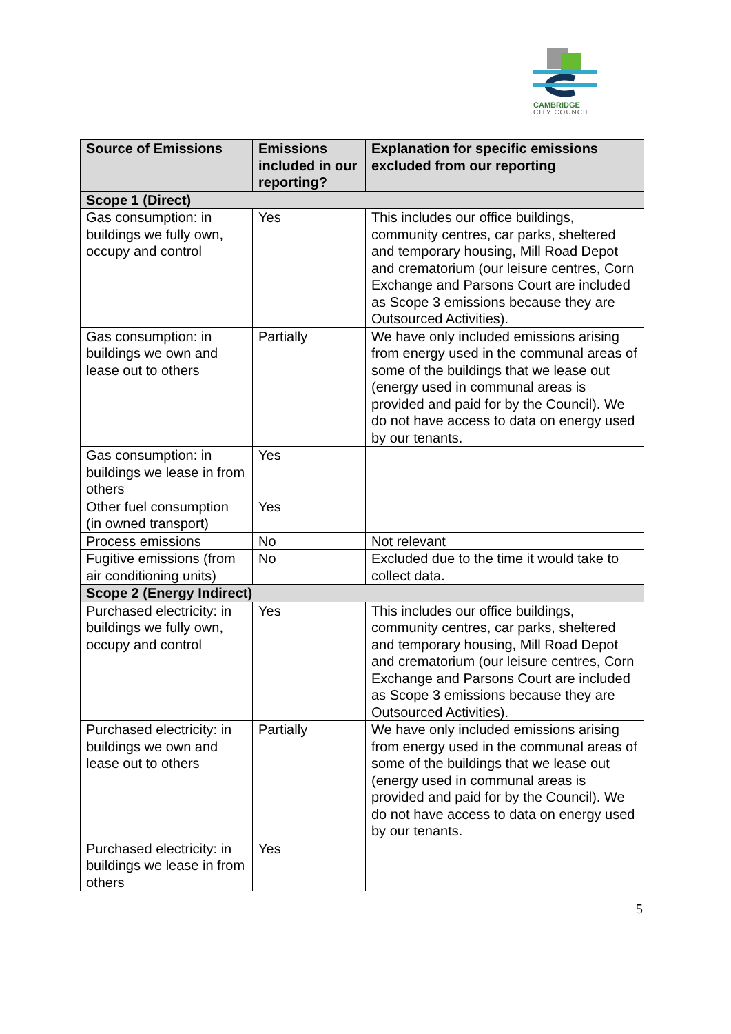CAMBRIDGE
CITY COUNCIL
| Source of Emissions | Emissions included in our reporting? | Explanation for specific emissions excluded from our reporting |
| --- | --- | --- |
| Scope 1 (Direct) | | |
| Gas consumption: in buildings we fully own, occupy and control | Yes | This includes our office buildings, community centres, car parks, sheltered and temporary housing, Mill Road Depot and crematorium (our leisure centres, Corn Exchange and Parsons Court are included as Scope 3 emissions because they are Outsourced Activities). |
| Gas consumption: in buildings we own and lease out to others | Partially | We have only included emissions arising from energy used in the communal areas of some of the buildings that we lease out (energy used in communal areas is provided and paid for by the Council). We do not have access to data on energy used by our tenants. |
| Gas consumption: in buildings we lease in from others | Yes | |
| Other fuel consumption (in owned transport) | Yes | |
| Process emissions | No | Not relevant |
| Fugitive emissions (from air conditioning units) | No | Excluded due to the time it would take to collect data. |
| Scope 2 (Energy Indirect) | | |
| Purchased electricity: in buildings we fully own, occupy and control | Yes | This includes our office buildings, community centres, car parks, sheltered and temporary housing, Mill Road Depot and crematorium (our leisure centres, Corn Exchange and Parsons Court are included as Scope 3 emissions because they are Outsourced Activities). |
| Purchased electricity: in buildings we own and lease out to others | Partially | We have only included emissions arising from energy used in the communal areas of some of the buildings that we lease out (energy used in communal areas is provided and paid for by the Council). We do not have access to data on energy used by our tenants. |
| Purchased electricity: in buildings we lease in from others | Yes | |
5